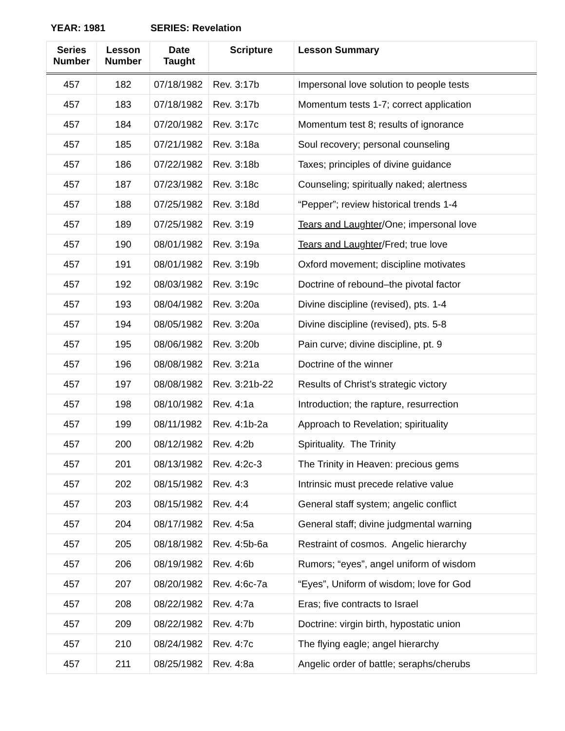YEAR: 1981 SERIES: Revelation
| Series Number | Lesson Number | Date Taught | Scripture | Lesson Summary |
| --- | --- | --- | --- | --- |
| 457 | 182 | 07/18/1982 | Rev. 3:17b | Impersonal love solution to people tests |
| 457 | 183 | 07/18/1982 | Rev. 3:17b | Momentum tests 1-7; correct application |
| 457 | 184 | 07/20/1982 | Rev. 3:17c | Momentum test 8; results of ignorance |
| 457 | 185 | 07/21/1982 | Rev. 3:18a | Soul recovery; personal counseling |
| 457 | 186 | 07/22/1982 | Rev. 3:18b | Taxes; principles of divine guidance |
| 457 | 187 | 07/23/1982 | Rev. 3:18c | Counseling; spiritually naked; alertness |
| 457 | 188 | 07/25/1982 | Rev. 3:18d | “Pepper”; review historical trends 1-4 |
| 457 | 189 | 07/25/1982 | Rev. 3:19 | Tears and Laughter /One; impersonal love |
| 457 | 190 | 08/01/1982 | Rev. 3:19a | Tears and Laughter /Fred; true love |
| 457 | 191 | 08/01/1982 | Rev. 3:19b | Oxford movement; discipline motivates |
| 457 | 192 | 08/03/1982 | Rev. 3:19c | Doctrine of rebound–the pivotal factor |
| 457 | 193 | 08/04/1982 | Rev. 3:20a | Divine discipline (revised), pts. 1-4 |
| 457 | 194 | 08/05/1982 | Rev. 3:20a | Divine discipline (revised), pts. 5-8 |
| 457 | 195 | 08/06/1982 | Rev. 3:20b | Pain curve; divine discipline, pt. 9 |
| 457 | 196 | 08/08/1982 | Rev. 3:21a | Doctrine of the winner |
| 457 | 197 | 08/08/1982 | Rev. 3:21b-22 | Results of Christ’s strategic victory |
| 457 | 198 | 08/10/1982 | Rev. 4:1a | Introduction; the rapture, resurrection |
| 457 | 199 | 08/11/1982 | Rev. 4:1b-2a | Approach to Revelation; spirituality |
| 457 | 200 | 08/12/1982 | Rev. 4:2b | Spirituality. The Trinity |
| 457 | 201 | 08/13/1982 | Rev. 4:2c-3 | The Trinity in Heaven: precious gems |
| 457 | 202 | 08/15/1982 | Rev. 4:3 | Intrinsic must precede relative value |
| 457 | 203 | 08/15/1982 | Rev. 4:4 | General staff system; angelic conflict |
| 457 | 204 | 08/17/1982 | Rev. 4:5a | General staff; divine judgmental warning |
| 457 | 205 | 08/18/1982 | Rev. 4:5b-6a | Restraint of cosmos. Angelic hierarchy |
| 457 | 206 | 08/19/1982 | Rev. 4:6b | Rumors; “eyes”, angel uniform of wisdom |
| 457 | 207 | 08/20/1982 | Rev. 4:6c-7a | “Eyes”, Uniform of wisdom; love for God |
| 457 | 208 | 08/22/1982 | Rev. 4:7a | Eras; five contracts to Israel |
| 457 | 209 | 08/22/1982 | Rev. 4:7b | Doctrine: virgin birth, hypostatic union |
| 457 | 210 | 08/24/1982 | Rev. 4:7c | The flying eagle; angel hierarchy |
| 457 | 211 | 08/25/1982 | Rev. 4:8a | Angelic order of battle; seraphs/cherubs |